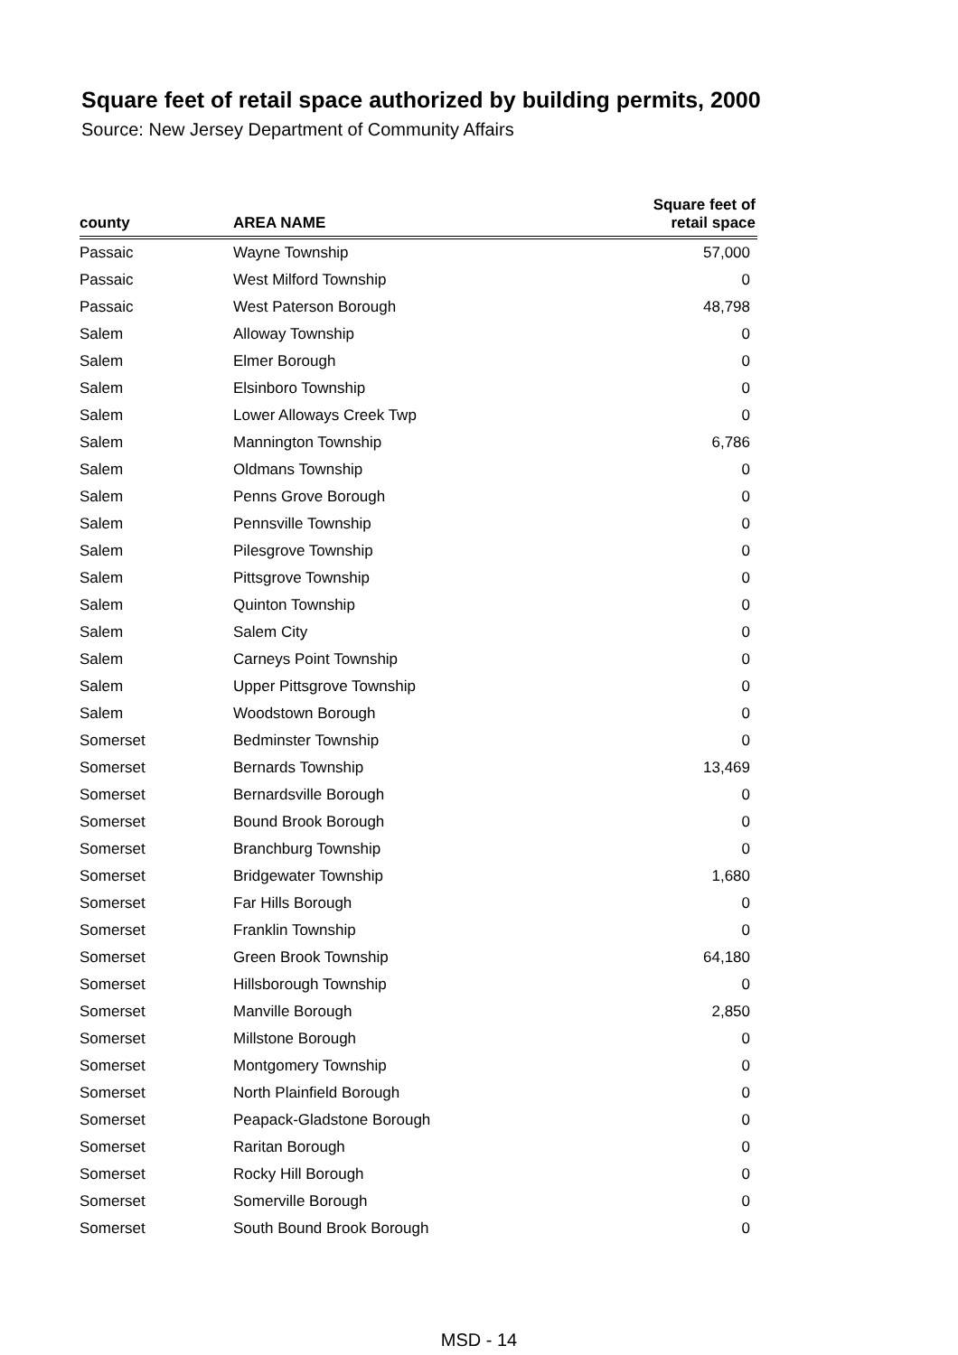Square feet of retail space authorized by building permits, 2000
Source: New Jersey Department of Community Affairs
| county | AREA NAME | Square feet of retail space |
| --- | --- | --- |
| Passaic | Wayne Township | 57,000 |
| Passaic | West Milford Township | 0 |
| Passaic | West Paterson Borough | 48,798 |
| Salem | Alloway Township | 0 |
| Salem | Elmer Borough | 0 |
| Salem | Elsinboro Township | 0 |
| Salem | Lower Alloways Creek Twp | 0 |
| Salem | Mannington Township | 6,786 |
| Salem | Oldmans Township | 0 |
| Salem | Penns Grove Borough | 0 |
| Salem | Pennsville Township | 0 |
| Salem | Pilesgrove Township | 0 |
| Salem | Pittsgrove Township | 0 |
| Salem | Quinton Township | 0 |
| Salem | Salem City | 0 |
| Salem | Carneys Point Township | 0 |
| Salem | Upper Pittsgrove Township | 0 |
| Salem | Woodstown Borough | 0 |
| Somerset | Bedminster Township | 0 |
| Somerset | Bernards Township | 13,469 |
| Somerset | Bernardsville Borough | 0 |
| Somerset | Bound Brook Borough | 0 |
| Somerset | Branchburg Township | 0 |
| Somerset | Bridgewater Township | 1,680 |
| Somerset | Far Hills Borough | 0 |
| Somerset | Franklin Township | 0 |
| Somerset | Green Brook Township | 64,180 |
| Somerset | Hillsborough Township | 0 |
| Somerset | Manville Borough | 2,850 |
| Somerset | Millstone Borough | 0 |
| Somerset | Montgomery Township | 0 |
| Somerset | North Plainfield Borough | 0 |
| Somerset | Peapack-Gladstone Borough | 0 |
| Somerset | Raritan Borough | 0 |
| Somerset | Rocky Hill Borough | 0 |
| Somerset | Somerville Borough | 0 |
| Somerset | South Bound Brook Borough | 0 |
MSD - 14